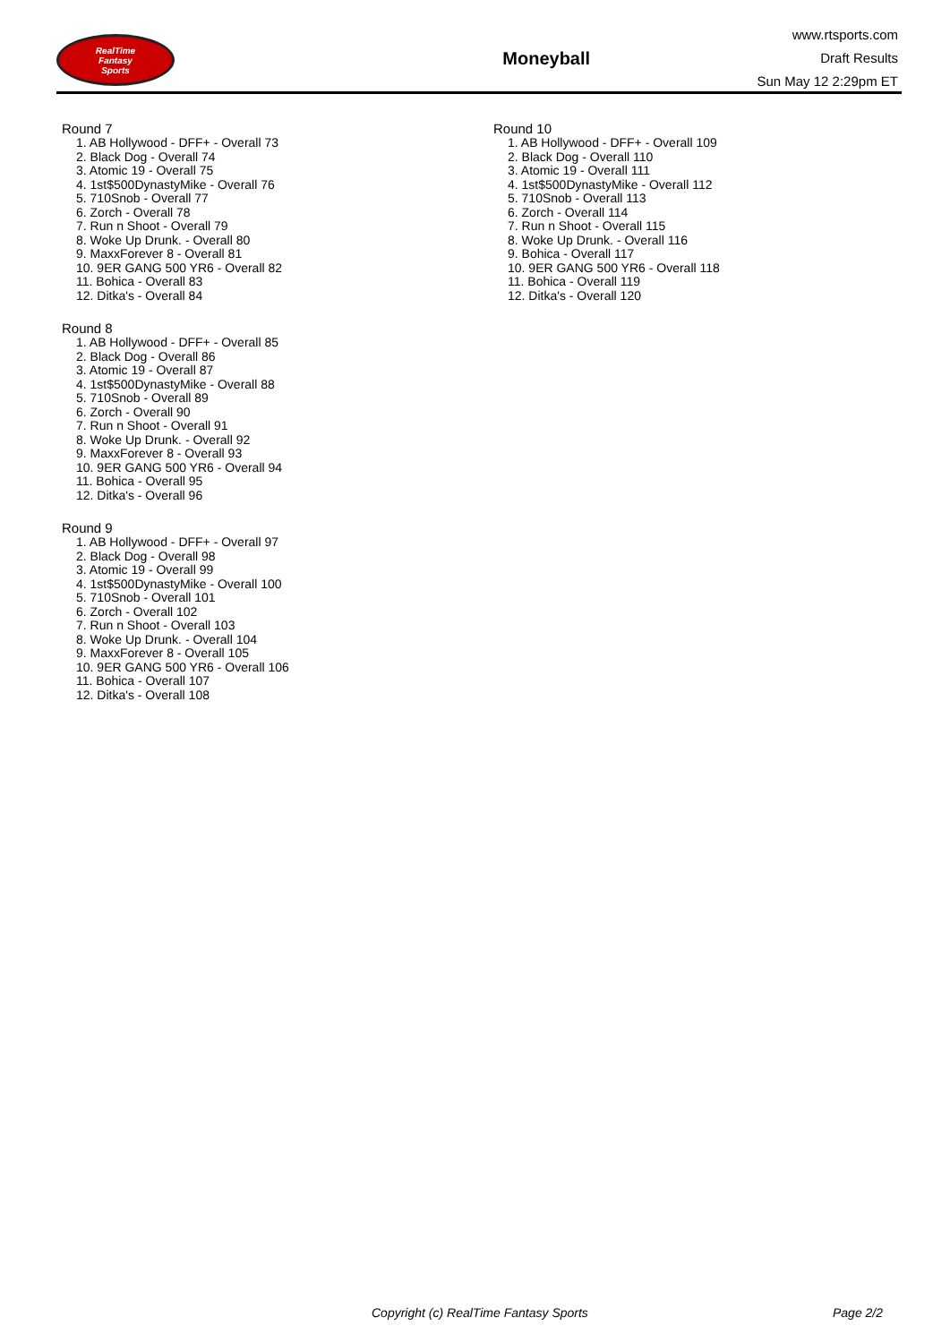RealTime
Fantasy
Sports
Moneyball
www.rtsports.com
Draft Results
Sun May 12 2:29pm ET
Round 7
1. AB Hollywood - DFF+ - Overall 73
2. Black Dog - Overall 74
3. Atomic 19 - Overall 75
4. 1st$500DynastyMike - Overall 76
5. 710Snob - Overall 77
6. Zorch - Overall 78
7. Run n Shoot - Overall 79
8. Woke Up Drunk. - Overall 80
9. MaxxForever 8 - Overall 81
10. 9ER GANG 500 YR6 - Overall 82
11. Bohica - Overall 83
12. Ditka's - Overall 84
Round 8
1. AB Hollywood - DFF+ - Overall 85
2. Black Dog - Overall 86
3. Atomic 19 - Overall 87
4. 1st$500DynastyMike - Overall 88
5. 710Snob - Overall 89
6. Zorch - Overall 90
7. Run n Shoot - Overall 91
8. Woke Up Drunk. - Overall 92
9. MaxxForever 8 - Overall 93
10. 9ER GANG 500 YR6 - Overall 94
11. Bohica - Overall 95
12. Ditka's - Overall 96
Round 9
1. AB Hollywood - DFF+ - Overall 97
2. Black Dog - Overall 98
3. Atomic 19 - Overall 99
4. 1st$500DynastyMike - Overall 100
5. 710Snob - Overall 101
6. Zorch - Overall 102
7. Run n Shoot - Overall 103
8. Woke Up Drunk. - Overall 104
9. MaxxForever 8 - Overall 105
10. 9ER GANG 500 YR6 - Overall 106
11. Bohica - Overall 107
12. Ditka's - Overall 108
Round 10
1. AB Hollywood - DFF+ - Overall 109
2. Black Dog - Overall 110
3. Atomic 19 - Overall 111
4. 1st$500DynastyMike - Overall 112
5. 710Snob - Overall 113
6. Zorch - Overall 114
7. Run n Shoot - Overall 115
8. Woke Up Drunk. - Overall 116
9. Bohica - Overall 117
10. 9ER GANG 500 YR6 - Overall 118
11. Bohica - Overall 119
12. Ditka's - Overall 120
Copyright (c) RealTime Fantasy Sports Page 2/2